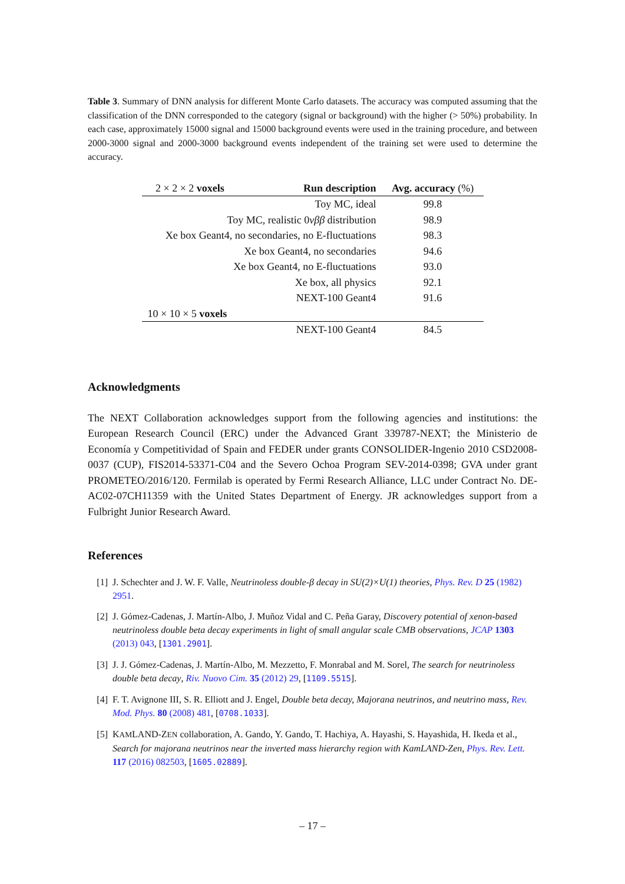Table 3. Summary of DNN analysis for different Monte Carlo datasets. The accuracy was computed assuming that the classification of the DNN corresponded to the category (signal or background) with the higher (> 50%) probability. In each case, approximately 15000 signal and 15000 background events were used in the training procedure, and between 2000-3000 signal and 2000-3000 background events independent of the training set were used to determine the accuracy.
| 2 × 2 × 2 voxels | Run description | Avg. accuracy (%) |
| --- | --- | --- |
| | Toy MC, ideal | 99.8 |
| Toy MC, realistic 0 νββ distribution | | 98.9 |
| Xe box Geant4, no secondaries, no E-fluctuations | | 98.3 |
| Xe box Geant4, no secondaries | | 94.6 |
| Xe box Geant4, no E-fluctuations | | 93.0 |
| | Xe box, all physics | 92.1 |
| | NEXT-100 Geant4 | 91.6 |
| 10 × 10 × 5 voxels | | |
| | NEXT-100 Geant4 | 84.5 |
Acknowledgments
The NEXT Collaboration acknowledges support from the following agencies and institutions: the European Research Council (ERC) under the Advanced Grant 339787-NEXT; the Ministerio de Economía y Competitividad of Spain and FEDER under grants CONSOLIDER-Ingenio 2010 CSD2008-0037 (CUP), FIS2014-53371-C04 and the Severo Ochoa Program SEV-2014-0398; GVA under grant PROMETEO/2016/120. Fermilab is operated by Fermi Research Alliance, LLC under Contract No. DE-AC02-07CH11359 with the United States Department of Energy. JR acknowledges support from a Fulbright Junior Research Award.
References
[1] J. Schechter and J. W. F. Valle, Neutrinoless double-β decay in SU(2)×U(1) theories, Phys. Rev. D 25 (1982) 2951.
[2] J. Gómez-Cadenas, J. Martín-Albo, J. Muñoz Vidal and C. Peña Garay, Discovery potential of xenon-based neutrinoless double beta decay experiments in light of small angular scale CMB observations, JCAP 1303 (2013) 043, [1301.2901].
[3] J. J. Gómez-Cadenas, J. Martín-Albo, M. Mezzetto, F. Monrabal and M. Sorel, The search for neutrinoless double beta decay, Riv. Nuovo Cim. 35 (2012) 29, [1109.5515].
[4] F. T. Avignone III, S. R. Elliott and J. Engel, Double beta decay, Majorana neutrinos, and neutrino mass, Rev. Mod. Phys. 80 (2008) 481, [0708.1033].
[5] KAMLAND-ZEN collaboration, A. Gando, Y. Gando, T. Hachiya, A. Hayashi, S. Hayashida, H. Ikeda et al., Search for majorana neutrinos near the inverted mass hierarchy region with KamLAND-Zen, Phys. Rev. Lett. 117 (2016) 082503, [1605.02889].
– 17 –